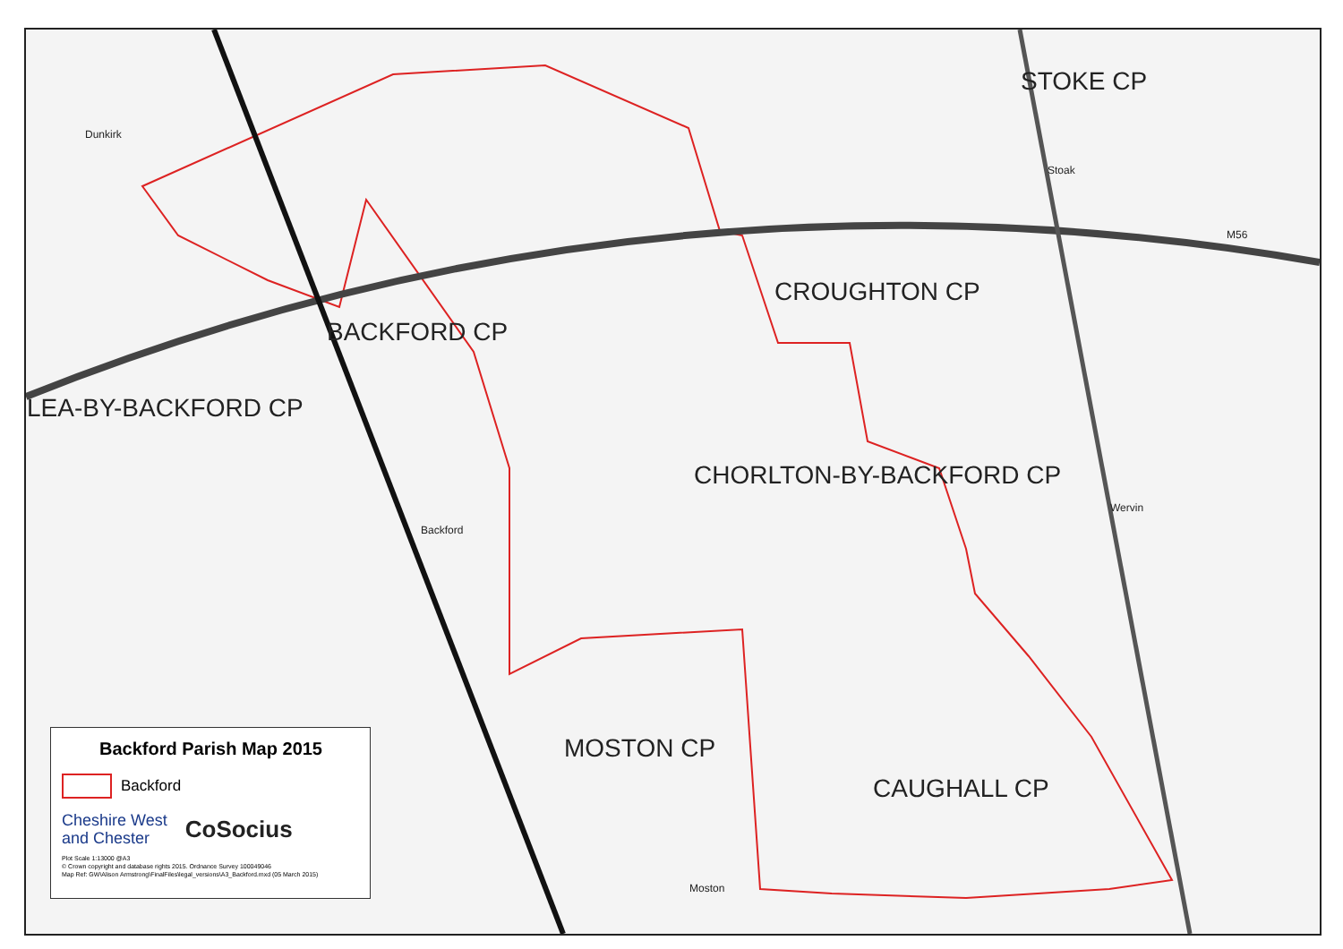Dunkirk
BACKFORD CP
CROUGHTON CP
STOKE CP
CHORLTON-BY-BACKFORD CP
LEA-BY-BACKFORD CP
MOSTON CP
CAUGHALL CP
Stoak
Wervin
Backford
Moston
M56
Backford Parish Map 2015
Backford
Cheshire West
and Chester
CoSocius
Plot Scale 1:13000 @A3
© Crown copyright and database rights 2015. Ordnance Survey 100049046
Map Ref: GW\Alison Armstrong\FinalFiles\legal_versions\A3_Backford.mxd (05 March 2015)